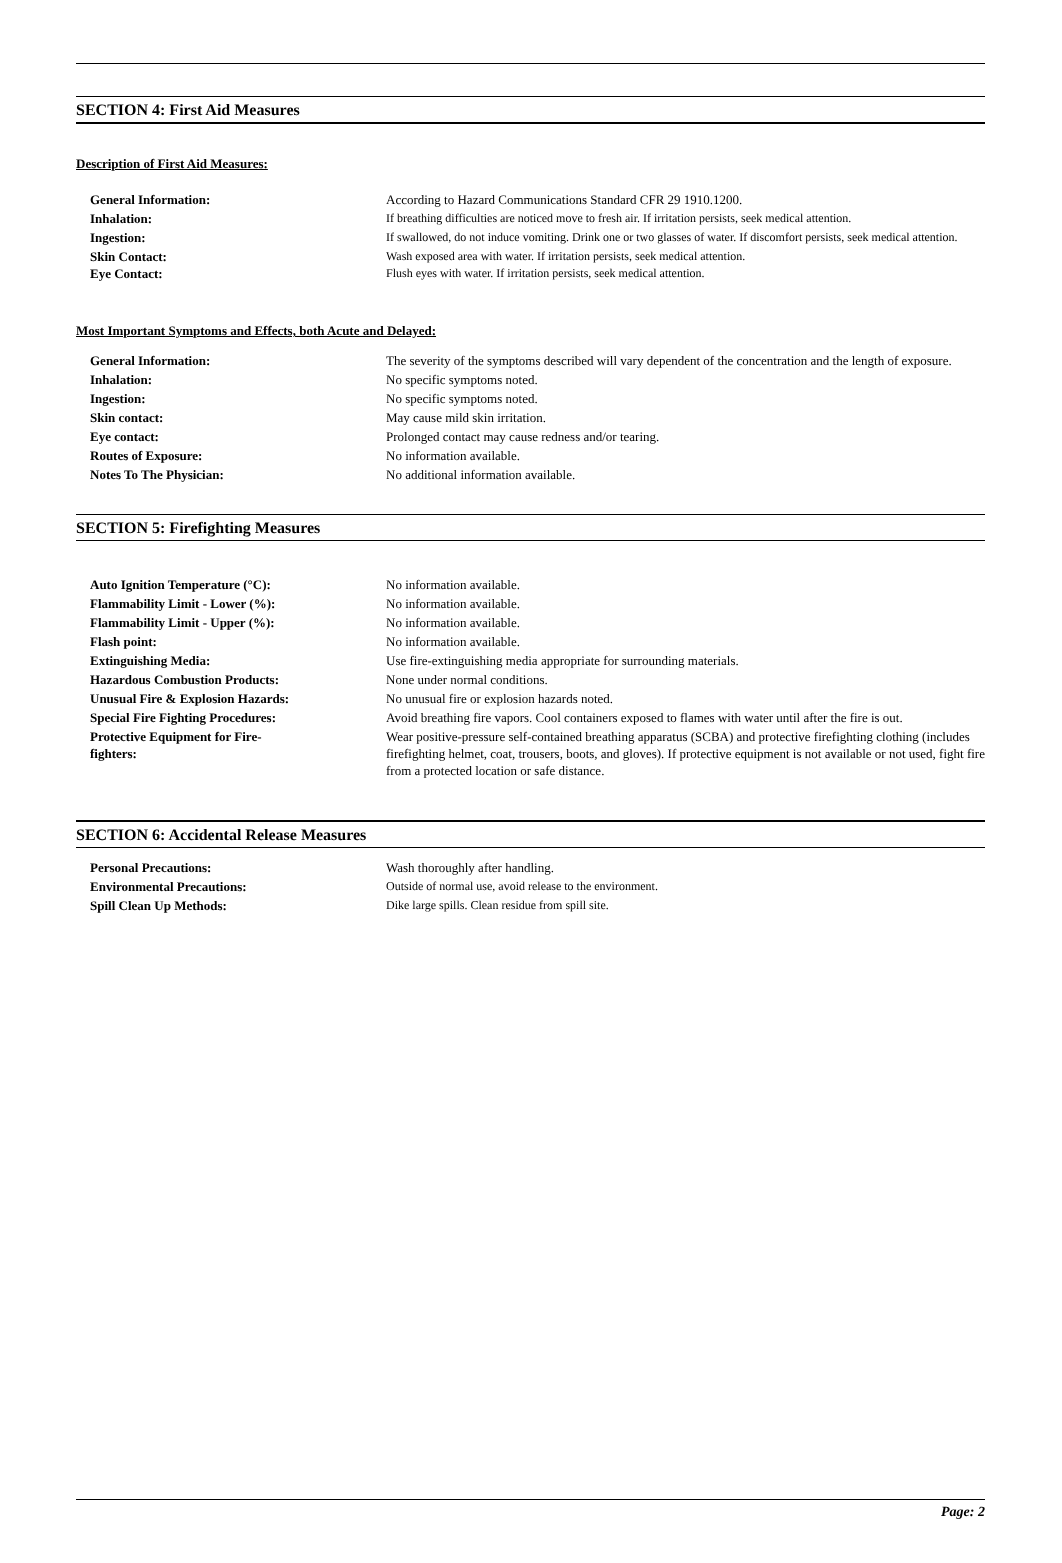SECTION 4: First Aid Measures
Description of First Aid Measures:
| General Information: | According to Hazard Communications Standard CFR 29 1910.1200. |
| Inhalation: | If breathing difficulties are noticed move to fresh air. If irritation persists, seek medical attention. |
| Ingestion: | If swallowed, do not induce vomiting. Drink one or two glasses of water. If discomfort persists, seek medical attention. |
| Skin Contact: Eye Contact: | Wash exposed area with water. If irritation persists, seek medical attention. Flush eyes with water. If irritation persists, seek medical attention. |
Most Important Symptoms and Effects, both Acute and Delayed:
| General Information: | The severity of the symptoms described will vary dependent of the concentration and the length of exposure. |
| Inhalation: | No specific symptoms noted. |
| Ingestion: | No specific symptoms noted. |
| Skin contact: | May cause mild skin irritation. |
| Eye contact: | Prolonged contact may cause redness and/or tearing. |
| Routes of Exposure: | No information available. |
| Notes To The Physician: | No additional information available. |
SECTION 5: Firefighting Measures
| Auto Ignition Temperature (°C): | No information available. |
| Flammability Limit - Lower (%): | No information available. |
| Flammability Limit - Upper (%): | No information available. |
| Flash point: | No information available. |
| Extinguishing Media: | Use fire-extinguishing media appropriate for surrounding materials. |
| Hazardous Combustion Products: | None under normal conditions. |
| Unusual Fire & Explosion Hazards: | No unusual fire or explosion hazards noted. |
| Special Fire Fighting Procedures: | Avoid breathing fire vapors. Cool containers exposed to flames with water until after the fire is out. |
| Protective Equipment for Fire- fighters: | Wear positive-pressure self-contained breathing apparatus (SCBA) and protective firefighting clothing (includes firefighting helmet, coat, trousers, boots, and gloves). If protective equipment is not available or not used, fight fire from a protected location or safe distance. |
SECTION 6: Accidental Release Measures
| Personal Precautions: | Wash thoroughly after handling. |
| Environmental Precautions: | Outside of normal use, avoid release to the environment. |
| Spill Clean Up Methods: | Dike large spills. Clean residue from spill site. |
Page: 2